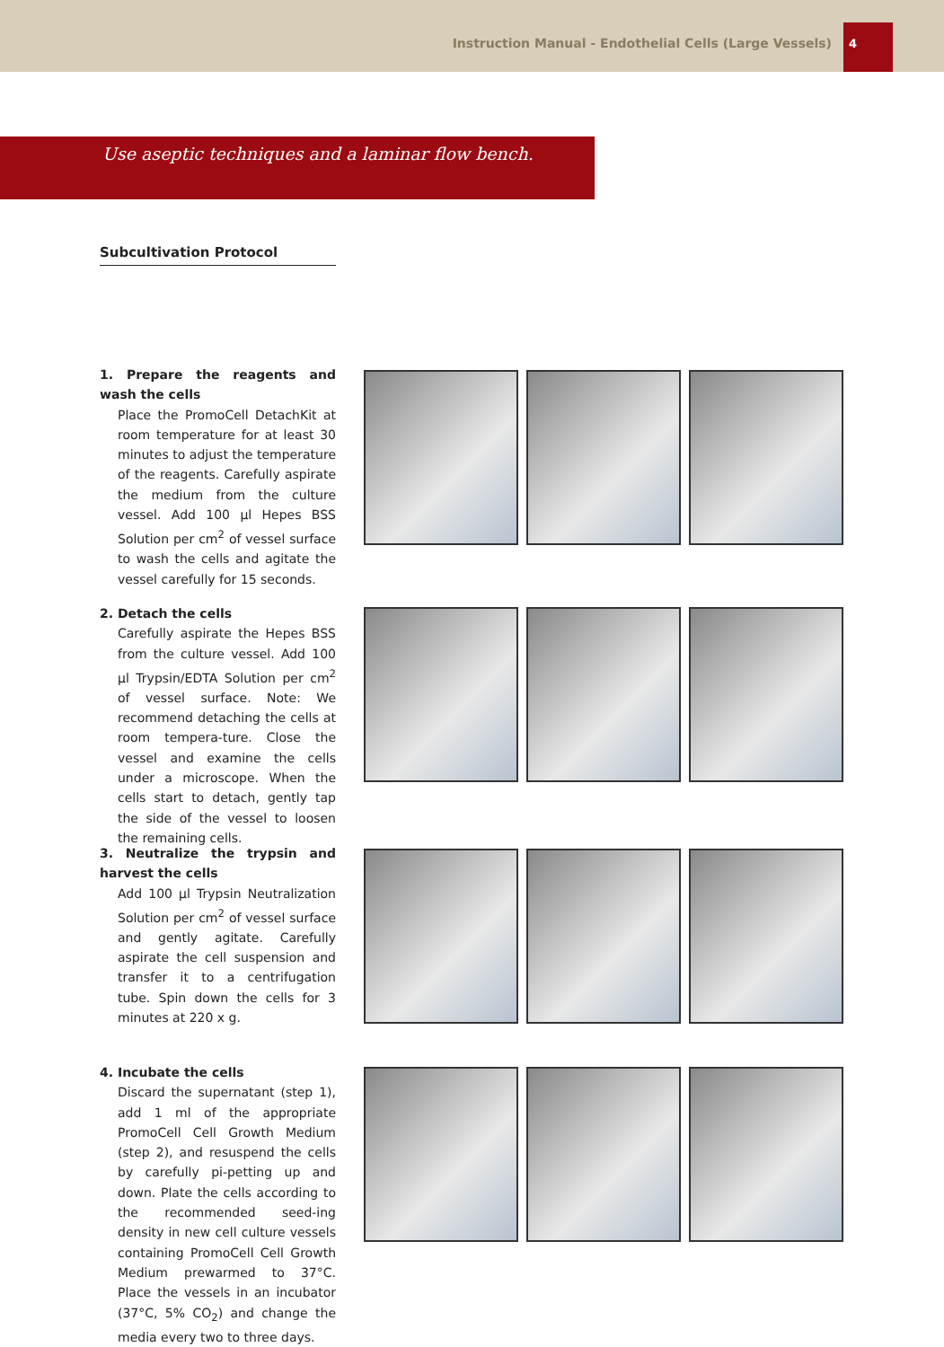Instruction Manual - Endothelial Cells (Large Vessels)
4
Use aseptic techniques and a laminar flow bench.
Subcultivation Protocol
1. Prepare the reagents and wash the cells
Place the PromoCell DetachKit at room temperature for at least 30 minutes to adjust the temperature of the reagents. Carefully aspirate the medium from the culture vessel. Add 100 µl Hepes BSS Solution per cm<sup>2</sup> of vessel surface to wash the cells and agitate the vessel carefully for 15 seconds.
2. Detach the cells
Carefully aspirate the Hepes BSS from the culture vessel. Add 100 µl Trypsin/EDTA Solution per cm<sup>2</sup> of vessel surface. Note: We recommend detaching the cells at room tempera-ture. Close the vessel and examine the cells under a microscope. When the cells start to detach, gently tap the side of the vessel to loosen the remaining cells.
3. Neutralize the trypsin and harvest the cells
Add 100 µl Trypsin Neutralization Solution per cm<sup>2</sup> of vessel surface and gently agitate. Carefully aspirate the cell suspension and transfer it to a centrifugation tube. Spin down the cells for 3 minutes at 220 x g.
4. Incubate the cells
Discard the supernatant (step 1), add 1 ml of the appropriate PromoCell Cell Growth Medium (step 2), and resuspend the cells by carefully pi-petting up and down. Plate the cells according to the recommended seed-ing density in new cell culture vessels containing PromoCell Cell Growth Medium prewarmed to 37°C. Place the vessels in an incubator (37°C, 5% CO<sub>2</sub>) and change the media every two to three days.